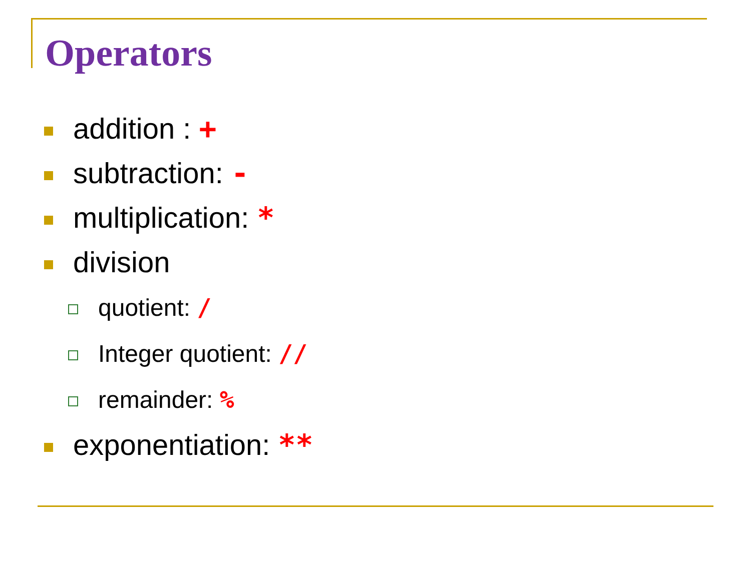Operators
addition : +
subtraction: -
multiplication: *
division
quotient: /
Integer quotient: //
remainder: %
exponentiation: **